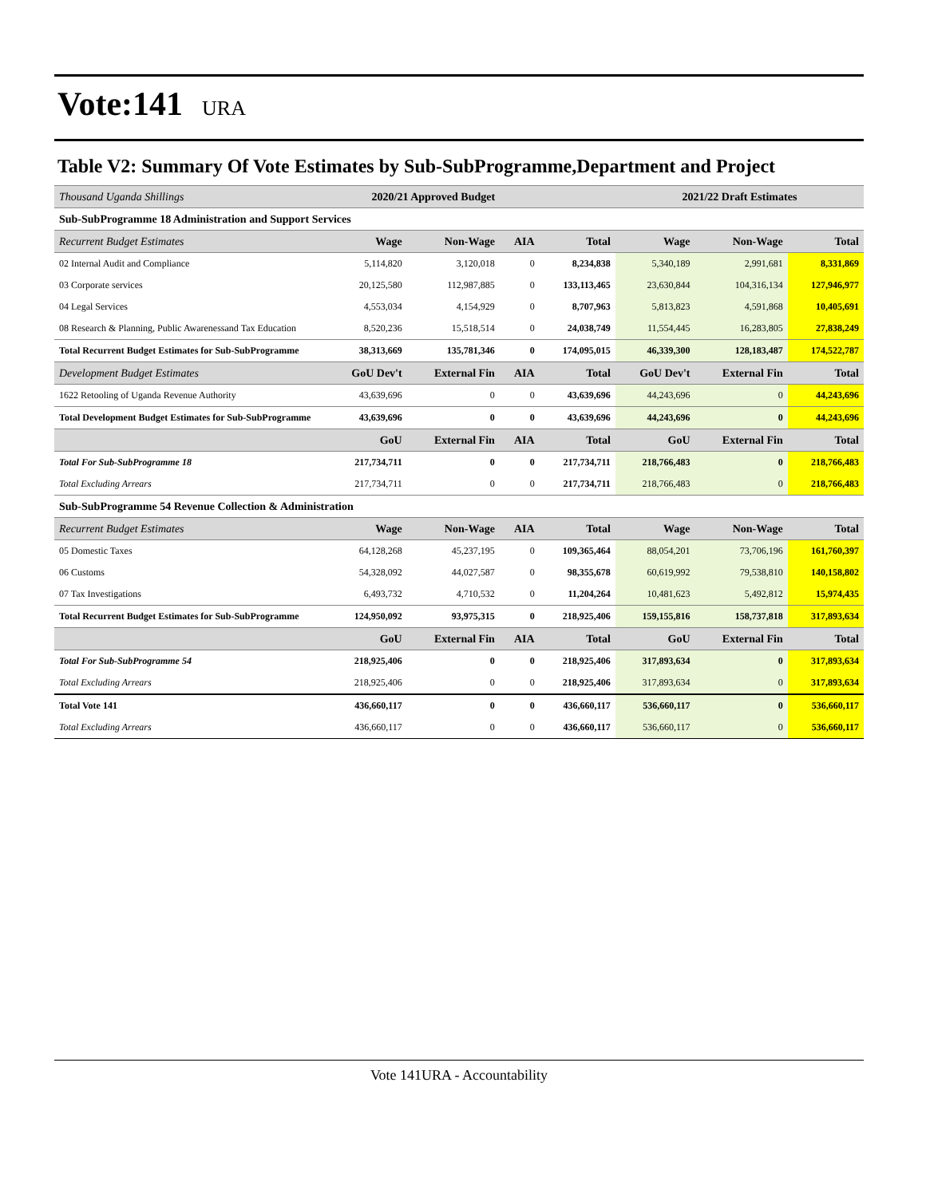Vote:141 URA
Table V2: Summary Of Vote Estimates by Sub-SubProgramme,Department and Project
| Thousand Uganda Shillings | 2020/21 Approved Budget | | | | 2021/22 Draft Estimates | | |
| Sub-SubProgramme 18 Administration and Support Services | | | | | | | |
| Recurrent Budget Estimates | Wage | Non-Wage | AIA | Total | Wage | Non-Wage | Total |
| 02 Internal Audit and Compliance | 5,114,820 | 3,120,018 | 0 | 8,234,838 | 5,340,189 | 2,991,681 | 8,331,869 |
| 03 Corporate services | 20,125,580 | 112,987,885 | 0 | 133,113,465 | 23,630,844 | 104,316,134 | 127,946,977 |
| 04 Legal Services | 4,553,034 | 4,154,929 | 0 | 8,707,963 | 5,813,823 | 4,591,868 | 10,405,691 |
| 08 Research & Planning, Public Awarenessand Tax Education | 8,520,236 | 15,518,514 | 0 | 24,038,749 | 11,554,445 | 16,283,805 | 27,838,249 |
| Total Recurrent Budget Estimates for Sub-SubProgramme | 38,313,669 | 135,781,346 | 0 | 174,095,015 | 46,339,300 | 128,183,487 | 174,522,787 |
| Development Budget Estimates | GoU Dev't | External Fin | AIA | Total | GoU Dev't | External Fin | Total |
| 1622 Retooling of Uganda Revenue Authority | 43,639,696 | 0 | 0 | 43,639,696 | 44,243,696 | 0 | 44,243,696 |
| Total Development Budget Estimates for Sub-SubProgramme | 43,639,696 | 0 | 0 | 43,639,696 | 44,243,696 | 0 | 44,243,696 |
| | GoU | External Fin | AIA | Total | GoU | External Fin | Total |
| Total For Sub-SubProgramme 18 | 217,734,711 | 0 | 0 | 217,734,711 | 218,766,483 | 0 | 218,766,483 |
| Total Excluding Arrears | 217,734,711 | 0 | 0 | 217,734,711 | 218,766,483 | 0 | 218,766,483 |
| Sub-SubProgramme 54 Revenue Collection & Administration | | | | | | | |
| Recurrent Budget Estimates | Wage | Non-Wage | AIA | Total | Wage | Non-Wage | Total |
| 05 Domestic Taxes | 64,128,268 | 45,237,195 | 0 | 109,365,464 | 88,054,201 | 73,706,196 | 161,760,397 |
| 06 Customs | 54,328,092 | 44,027,587 | 0 | 98,355,678 | 60,619,992 | 79,538,810 | 140,158,802 |
| 07 Tax Investigations | 6,493,732 | 4,710,532 | 0 | 11,204,264 | 10,481,623 | 5,492,812 | 15,974,435 |
| Total Recurrent Budget Estimates for Sub-SubProgramme | 124,950,092 | 93,975,315 | 0 | 218,925,406 | 159,155,816 | 158,737,818 | 317,893,634 |
| | GoU | External Fin | AIA | Total | GoU | External Fin | Total |
| Total For Sub-SubProgramme 54 | 218,925,406 | 0 | 0 | 218,925,406 | 317,893,634 | 0 | 317,893,634 |
| Total Excluding Arrears | 218,925,406 | 0 | 0 | 218,925,406 | 317,893,634 | 0 | 317,893,634 |
| Total Vote 141 | 436,660,117 | 0 | 0 | 436,660,117 | 536,660,117 | 0 | 536,660,117 |
| Total Excluding Arrears | 436,660,117 | 0 | 0 | 436,660,117 | 536,660,117 | 0 | 536,660,117 |
Vote 141URA - Accountability